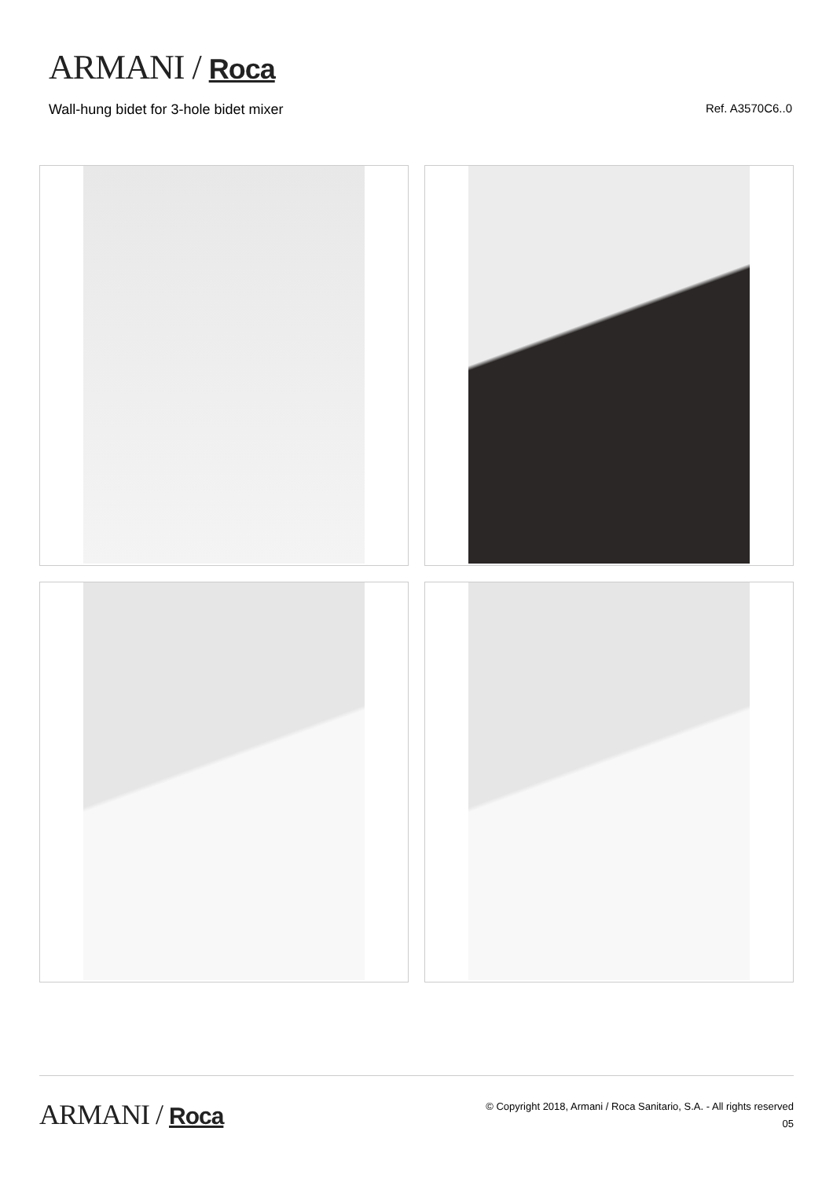ARMANI / Roca
Wall-hung bidet for 3-hole bidet mixer Ref. A3570C6..0
ARMANI / Roca
© Copyright 2018, Armani / Roca Sanitario, S.A. - All rights reserved
05